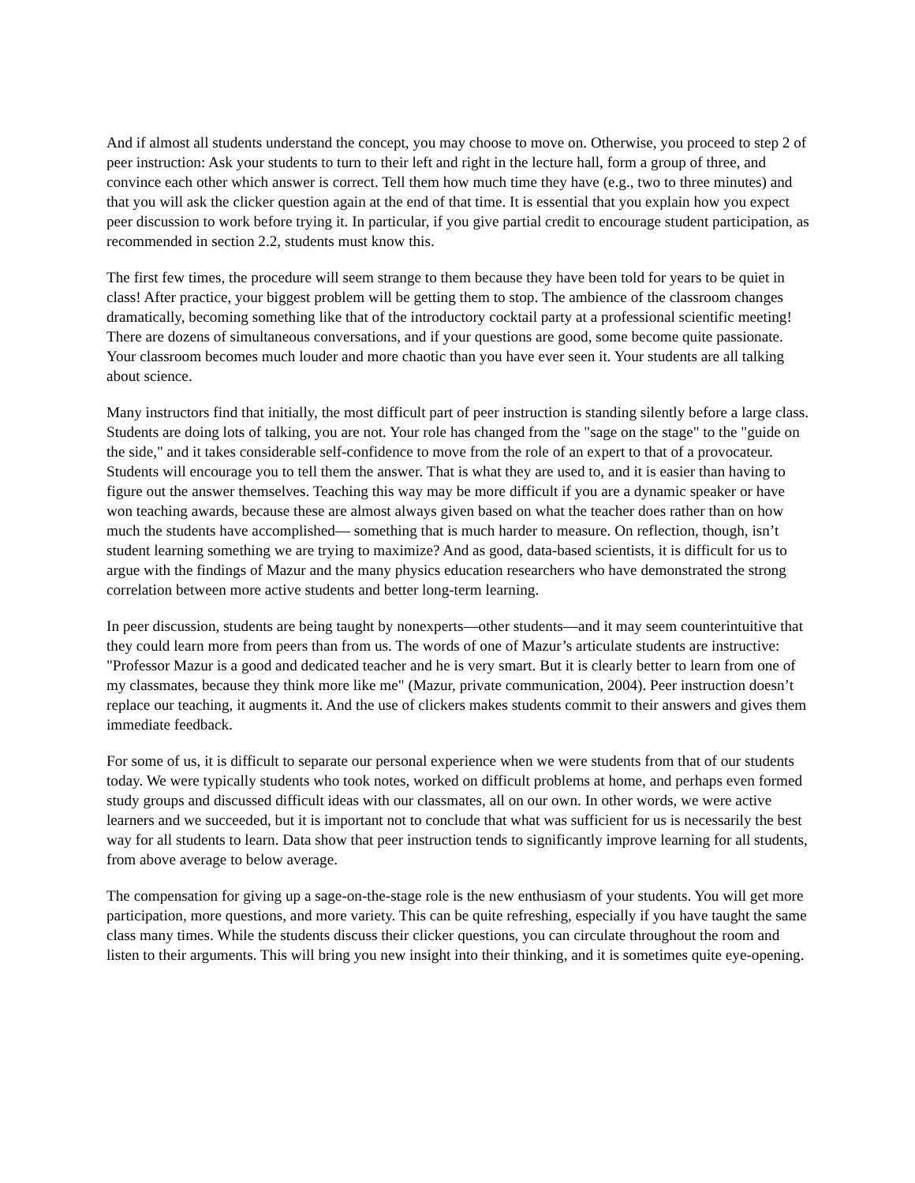And if almost all students understand the concept, you may choose to move on. Otherwise, you proceed to step 2 of peer instruction: Ask your students to turn to their left and right in the lecture hall, form a group of three, and convince each other which answer is correct. Tell them how much time they have (e.g., two to three minutes) and that you will ask the clicker question again at the end of that time. It is essential that you explain how you expect peer discussion to work before trying it. In particular, if you give partial credit to encourage student participation, as recommended in section 2.2, students must know this.
The first few times, the procedure will seem strange to them because they have been told for years to be quiet in class! After practice, your biggest problem will be getting them to stop. The ambience of the classroom changes dramatically, becoming something like that of the introductory cocktail party at a professional scientific meeting! There are dozens of simultaneous conversations, and if your questions are good, some become quite passionate. Your classroom becomes much louder and more chaotic than you have ever seen it. Your students are all talking about science.
Many instructors find that initially, the most difficult part of peer instruction is standing silently before a large class. Students are doing lots of talking, you are not. Your role has changed from the "sage on the stage" to the "guide on the side," and it takes considerable self-confidence to move from the role of an expert to that of a provocateur. Students will encourage you to tell them the answer. That is what they are used to, and it is easier than having to figure out the answer themselves. Teaching this way may be more difficult if you are a dynamic speaker or have won teaching awards, because these are almost always given based on what the teacher does rather than on how much the students have accomplished— something that is much harder to measure. On reflection, though, isn’t student learning something we are trying to maximize? And as good, data-based scientists, it is difficult for us to argue with the findings of Mazur and the many physics education researchers who have demonstrated the strong correlation between more active students and better long-term learning.
In peer discussion, students are being taught by nonexperts—other students—and it may seem counterintuitive that they could learn more from peers than from us. The words of one of Mazur’s articulate students are instructive: "Professor Mazur is a good and dedicated teacher and he is very smart. But it is clearly better to learn from one of my classmates, because they think more like me" (Mazur, private communication, 2004). Peer instruction doesn’t replace our teaching, it augments it. And the use of clickers makes students commit to their answers and gives them immediate feedback.
For some of us, it is difficult to separate our personal experience when we were students from that of our students today. We were typically students who took notes, worked on difficult problems at home, and perhaps even formed study groups and discussed difficult ideas with our classmates, all on our own. In other words, we were active learners and we succeeded, but it is important not to conclude that what was sufficient for us is necessarily the best way for all students to learn. Data show that peer instruction tends to significantly improve learning for all students, from above average to below average.
The compensation for giving up a sage-on-the-stage role is the new enthusiasm of your students. You will get more participation, more questions, and more variety. This can be quite refreshing, especially if you have taught the same class many times. While the students discuss their clicker questions, you can circulate throughout the room and listen to their arguments. This will bring you new insight into their thinking, and it is sometimes quite eye-opening.